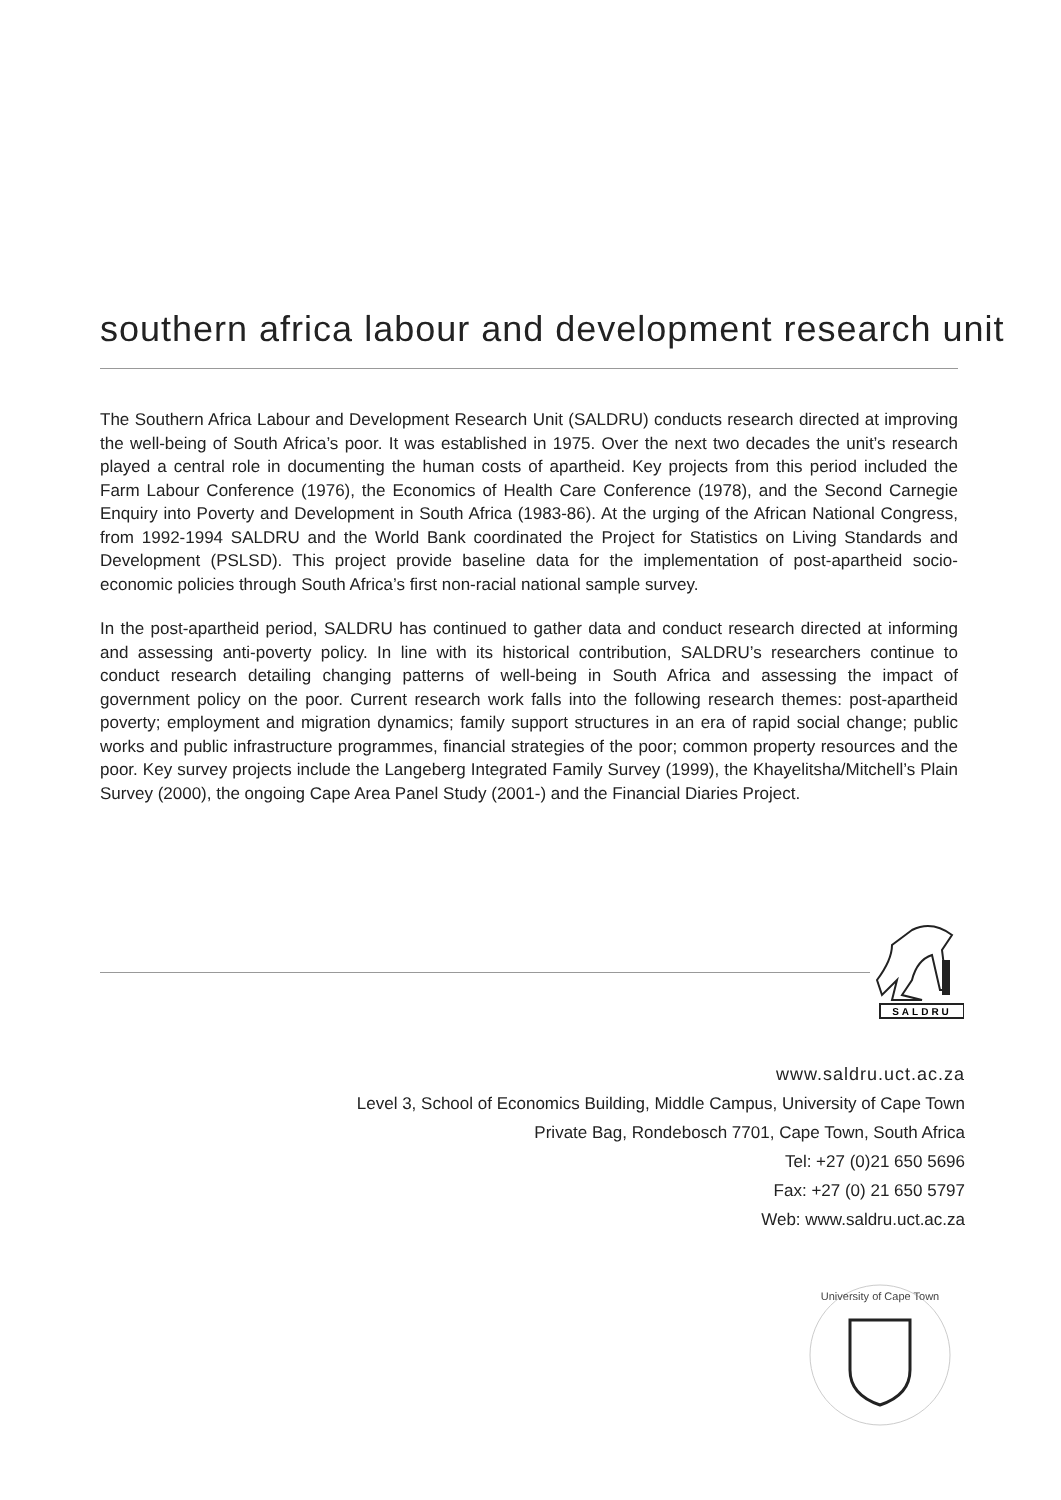southern africa labour and development research unit
The Southern Africa Labour and Development Research Unit (SALDRU) conducts research directed at improving the well-being of South Africa’s poor. It was established in 1975. Over the next two decades the unit’s research played a central role in documenting the human costs of apartheid. Key projects from this period included the Farm Labour Conference (1976), the Economics of Health Care Conference (1978), and the Second Carnegie Enquiry into Poverty and Development in South Africa (1983-86). At the urging of the African National Congress, from 1992-1994 SALDRU and the World Bank coordinated the Project for Statistics on Living Standards and Development (PSLSD). This project provide baseline data for the implementation of post-apartheid socio-economic policies through South Africa’s first non-racial national sample survey.
In the post-apartheid period, SALDRU has continued to gather data and conduct research directed at informing and assessing anti-poverty policy. In line with its historical contribution, SALDRU’s researchers continue to conduct research detailing changing patterns of well-being in South Africa and assessing the impact of government policy on the poor. Current research work falls into the following research themes: post-apartheid poverty; employment and migration dynamics; family support structures in an era of rapid social change; public works and public infrastructure programmes, financial strategies of the poor; common property resources and the poor. Key survey projects include the Langeberg Integrated Family Survey (1999), the Khayelitsha/Mitchell’s Plain Survey (2000), the ongoing Cape Area Panel Study (2001-) and the Financial Diaries Project.
SALDRU
www.saldru.uct.ac.za
Level 3, School of Economics Building, Middle Campus, University of Cape Town
Private Bag, Rondebosch 7701, Cape Town, South Africa
Tel: +27 (0)21 650 5696
Fax: +27 (0) 21 650 5797
Web: www.saldru.uct.ac.za
University of Cape Town